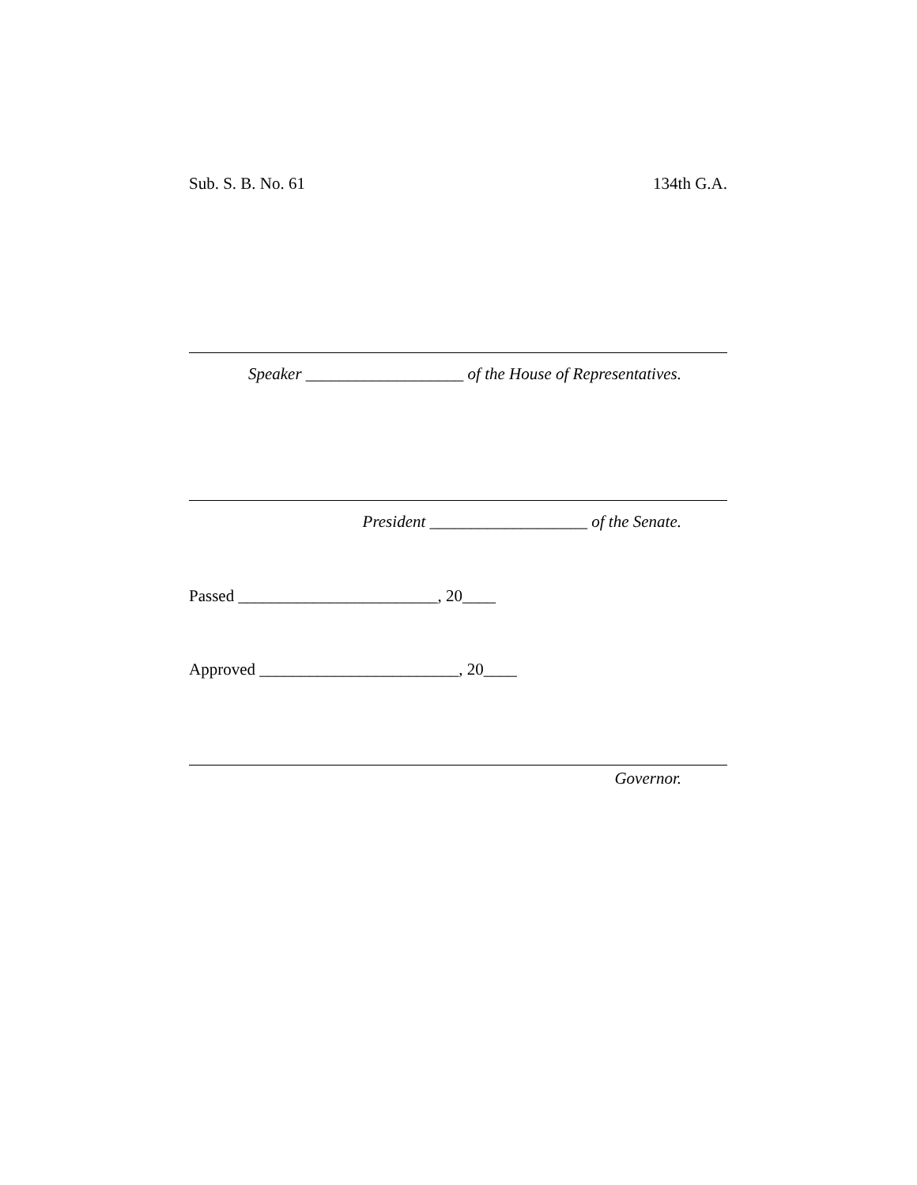Sub. S. B. No. 61 134th G.A.
Speaker ___________________ of the House of Representatives.
President ___________________ of the Senate.
Passed ________________________, 20____
Approved ________________________, 20____
Governor.